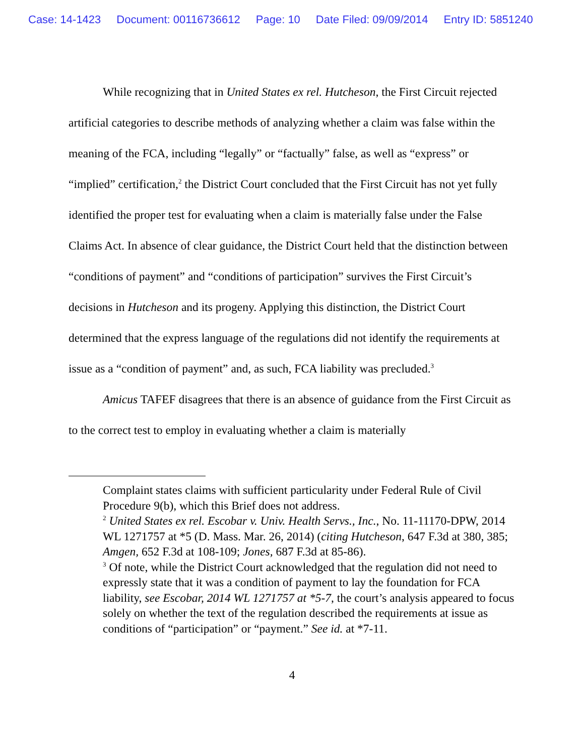Case: 14-1423 Document: 00116736612 Page: 10 Date Filed: 09/09/2014 Entry ID: 5851240
While recognizing that in United States ex rel. Hutcheson, the First Circuit rejected artificial categories to describe methods of analyzing whether a claim was false within the meaning of the FCA, including “legally” or “factually” false, as well as “express” or “implied” certification,<sup>2</sup> the District Court concluded that the First Circuit has not yet fully identified the proper test for evaluating when a claim is materially false under the False Claims Act. In absence of clear guidance, the District Court held that the distinction between “conditions of payment” and “conditions of participation” survives the First Circuit’s decisions in Hutcheson and its progeny. Applying this distinction, the District Court determined that the express language of the regulations did not identify the requirements at issue as a “condition of payment” and, as such, FCA liability was precluded.<sup>3</sup>
Amicus TAFEF disagrees that there is an absence of guidance from the First Circuit as to the correct test to employ in evaluating whether a claim is materially
Complaint states claims with sufficient particularity under Federal Rule of Civil Procedure 9(b), which this Brief does not address.
<sup>2</sup> United States ex rel. Escobar v. Univ. Health Servs., Inc., No. 11-11170-DPW, 2014 WL 1271757 at *5 (D. Mass. Mar. 26, 2014) (citing Hutcheson, 647 F.3d at 380, 385; Amgen, 652 F.3d at 108-109; Jones, 687 F.3d at 85-86).
<sup>3</sup> Of note, while the District Court acknowledged that the regulation did not need to expressly state that it was a condition of payment to lay the foundation for FCA liability, see Escobar, 2014 WL 1271757 at *5-7, the court’s analysis appeared to focus solely on whether the text of the regulation described the requirements at issue as conditions of “participation” or “payment.” See id. at *7-11.
4